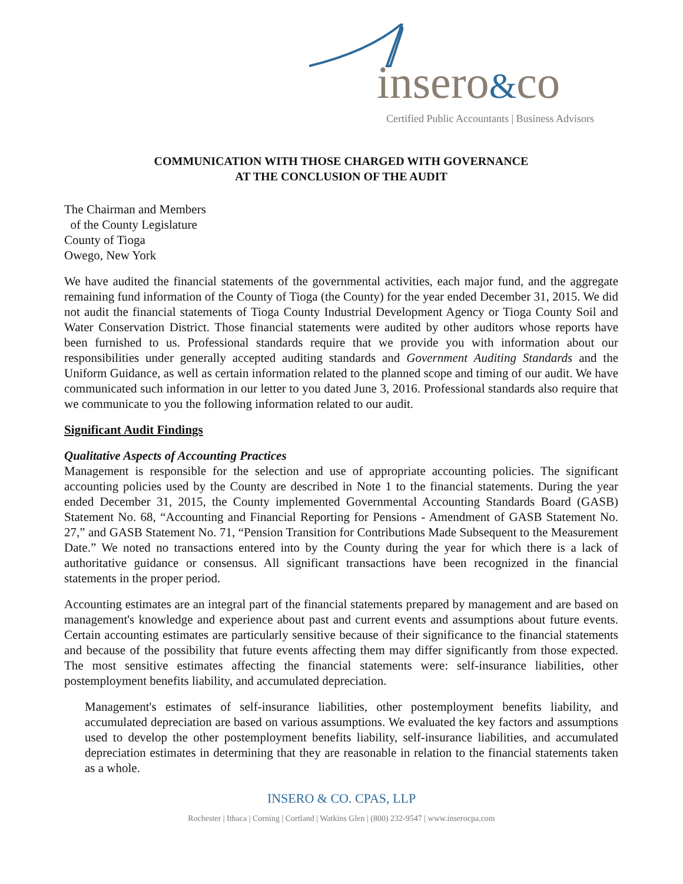insero&co
Certified Public Accountants | Business Advisors
COMMUNICATION WITH THOSE CHARGED WITH GOVERNANCE
AT THE CONCLUSION OF THE AUDIT
The Chairman and Members
of the County Legislature
County of Tioga
Owego, New York
We have audited the financial statements of the governmental activities, each major fund, and the aggregate remaining fund information of the County of Tioga (the County) for the year ended December 31, 2015. We did not audit the financial statements of Tioga County Industrial Development Agency or Tioga County Soil and Water Conservation District. Those financial statements were audited by other auditors whose reports have been furnished to us. Professional standards require that we provide you with information about our responsibilities under generally accepted auditing standards and Government Auditing Standards and the Uniform Guidance, as well as certain information related to the planned scope and timing of our audit. We have communicated such information in our letter to you dated June 3, 2016. Professional standards also require that we communicate to you the following information related to our audit.
Significant Audit Findings
Qualitative Aspects of Accounting Practices
Management is responsible for the selection and use of appropriate accounting policies. The significant accounting policies used by the County are described in Note 1 to the financial statements. During the year ended December 31, 2015, the County implemented Governmental Accounting Standards Board (GASB) Statement No. 68, “Accounting and Financial Reporting for Pensions - Amendment of GASB Statement No. 27,” and GASB Statement No. 71, “Pension Transition for Contributions Made Subsequent to the Measurement Date.” We noted no transactions entered into by the County during the year for which there is a lack of authoritative guidance or consensus. All significant transactions have been recognized in the financial statements in the proper period.
Accounting estimates are an integral part of the financial statements prepared by management and are based on management's knowledge and experience about past and current events and assumptions about future events. Certain accounting estimates are particularly sensitive because of their significance to the financial statements and because of the possibility that future events affecting them may differ significantly from those expected. The most sensitive estimates affecting the financial statements were: self-insurance liabilities, other postemployment benefits liability, and accumulated depreciation.
Management's estimates of self-insurance liabilities, other postemployment benefits liability, and accumulated depreciation are based on various assumptions. We evaluated the key factors and assumptions used to develop the other postemployment benefits liability, self-insurance liabilities, and accumulated depreciation estimates in determining that they are reasonable in relation to the financial statements taken as a whole.
INSERO & CO. CPAS, LLP
Rochester | Ithaca | Corning | Cortland | Watkins Glen | (800) 232-9547 | www.inserocpa.com